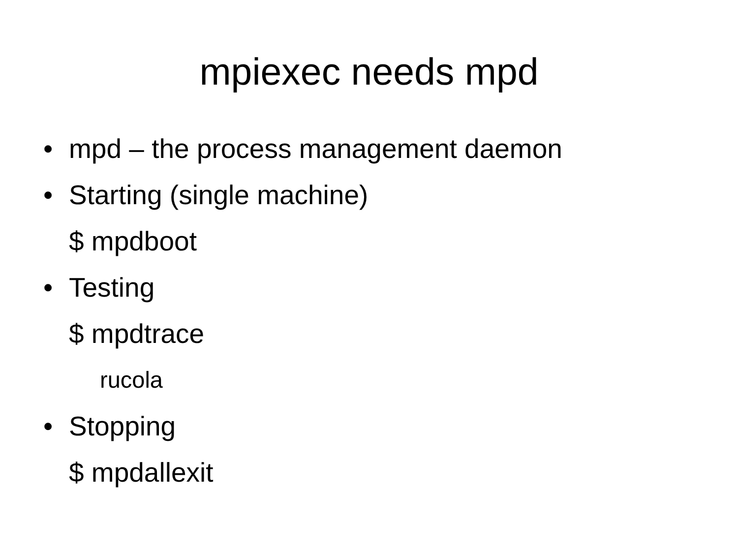mpiexec needs mpd
• mpd – the process management daemon
• Starting (single machine)
$ mpdboot
• Testing
$ mpdtrace
rucola
• Stopping
$ mpdallexit